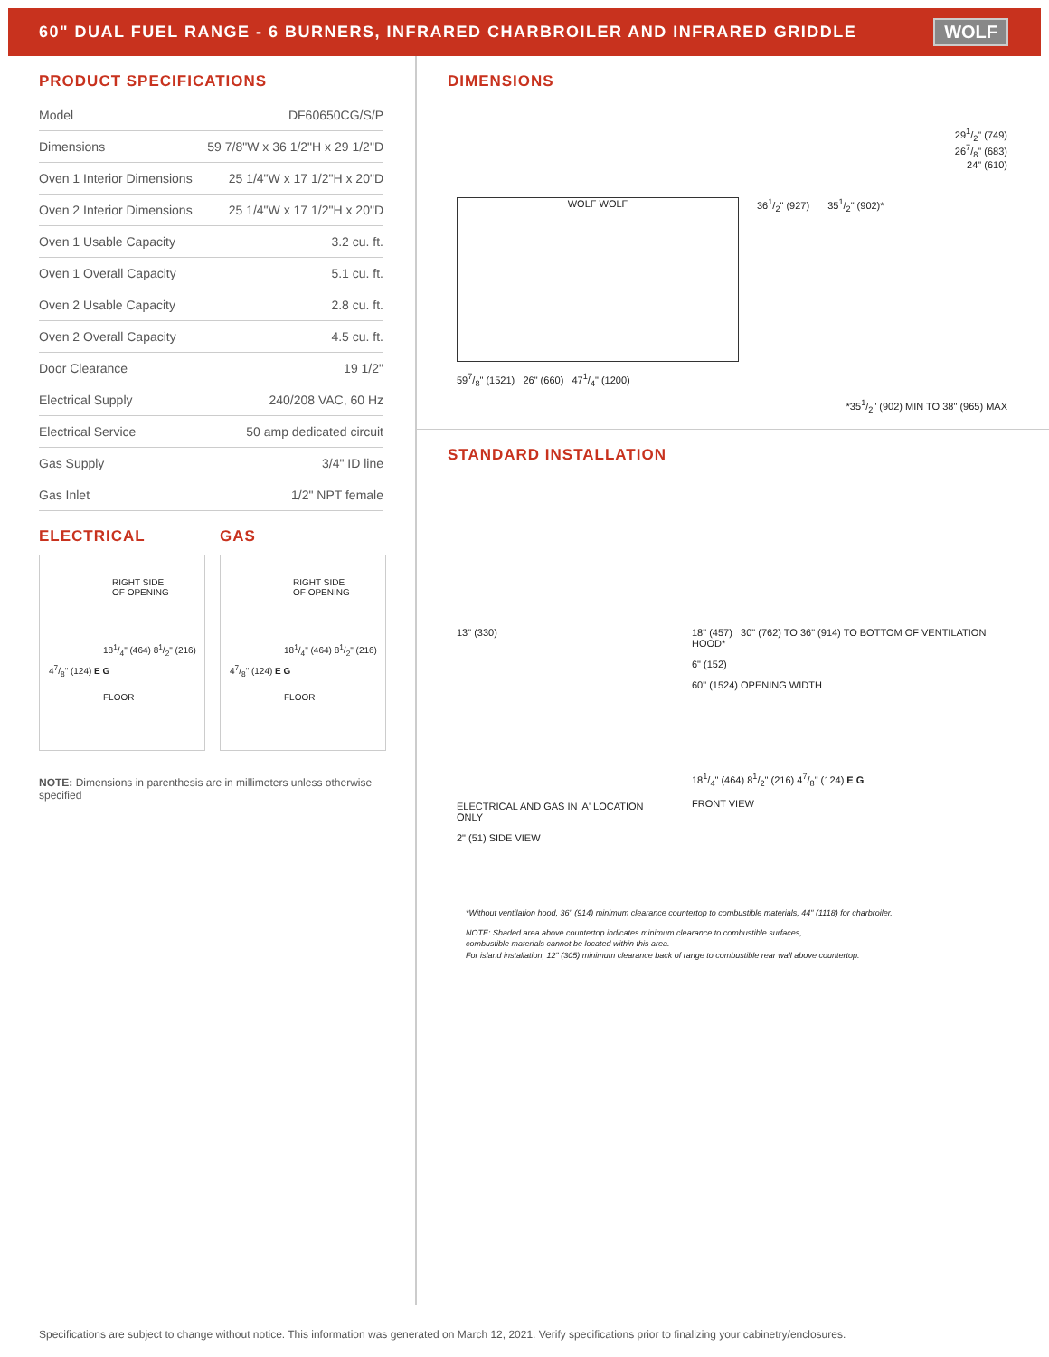60" DUAL FUEL RANGE - 6 BURNERS, INFRARED CHARBROILER AND INFRARED GRIDDLE
WOLF
PRODUCT SPECIFICATIONS
| Model | DF60650CG/S/P |
| Dimensions | 59 7/8"W x 36 1/2"H x 29 1/2"D |
| Oven 1 Interior Dimensions | 25 1/4"W x 17 1/2"H x 20"D |
| Oven 2 Interior Dimensions | 25 1/4"W x 17 1/2"H x 20"D |
| Oven 1 Usable Capacity | 3.2 cu. ft. |
| Oven 1 Overall Capacity | 5.1 cu. ft. |
| Oven 2 Usable Capacity | 2.8 cu. ft. |
| Oven 2 Overall Capacity | 4.5 cu. ft. |
| Door Clearance | 19 1/2" |
| Electrical Supply | 240/208 VAC, 60 Hz |
| Electrical Service | 50 amp dedicated circuit |
| Gas Supply | 3/4" ID line |
| Gas Inlet | 1/2" NPT female |
ELECTRICAL
RIGHT SIDE
OF OPENING
181/4" (464) 81/2" (216)
47/8" (124) E G
FLOOR
GAS
RIGHT SIDE
OF OPENING
181/4" (464) 81/2" (216)
47/8" (124) E G
FLOOR
NOTE: Dimensions in parenthesis are in millimeters unless otherwise specified
DIMENSIONS
291/2" (749)
267/8" (683)
24" (610)
WOLF WOLF
361/2" (927) 351/2" (902)*
597/8" (1521) 26" (660) 471/4" (1200)
*351/2" (902) MIN TO 38" (965) MAX
STANDARD INSTALLATION
13" (330)
ELECTRICAL AND GAS IN 'A' LOCATION ONLY
2" (51) SIDE VIEW
18" (457) 30" (762) TO 36" (914) TO BOTTOM OF VENTILATION HOOD*
6" (152)
60" (1524) OPENING WIDTH
181/4" (464) 81/2" (216) 47/8" (124) E G
FRONT VIEW
*Without ventilation hood, 36" (914) minimum clearance countertop to combustible materials, 44" (1118) for charbroiler.
NOTE: Shaded area above countertop indicates minimum clearance to combustible surfaces,
combustible materials cannot be located within this area.
For island installation, 12" (305) minimum clearance back of range to combustible rear wall above countertop.
Specifications are subject to change without notice. This information was generated on March 12, 2021. Verify specifications prior to finalizing your cabinetry/enclosures.